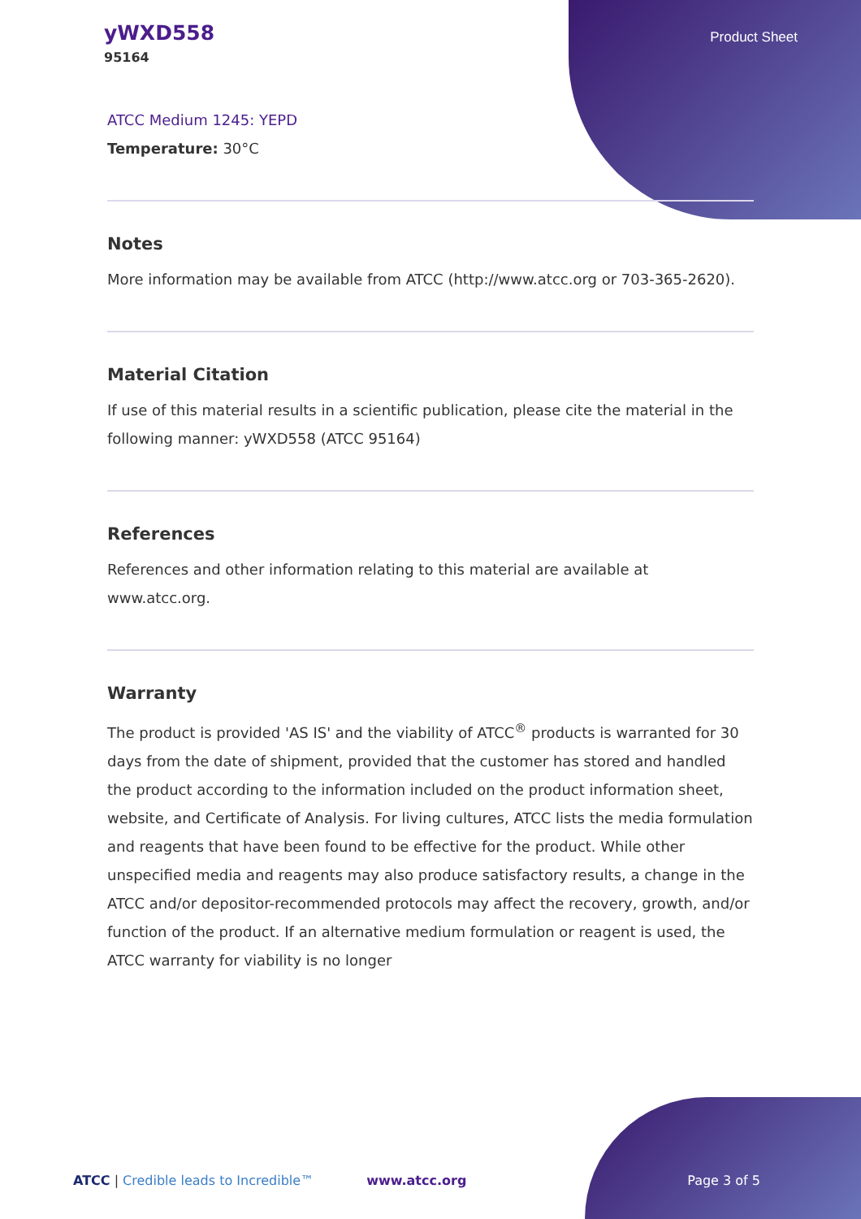yWXD558
95164
Product Sheet
ATCC Medium 1245: YEPD
Temperature: 30°C
Notes
More information may be available from ATCC (http://www.atcc.org or 703-365-2620).
Material Citation
If use of this material results in a scientific publication, please cite the material in the following manner: yWXD558 (ATCC 95164)
References
References and other information relating to this material are available at www.atcc.org.
Warranty
The product is provided 'AS IS' and the viability of ATCC<sup>®</sup> products is warranted for 30 days from the date of shipment, provided that the customer has stored and handled the product according to the information included on the product information sheet, website, and Certificate of Analysis. For living cultures, ATCC lists the media formulation and reagents that have been found to be effective for the product. While other unspecified media and reagents may also produce satisfactory results, a change in the ATCC and/or depositor-recommended protocols may affect the recovery, growth, and/or function of the product. If an alternative medium formulation or reagent is used, the ATCC warranty for viability is no longer
ATCC | Credible leads to Incredible™ www.atcc.org Page 3 of 5